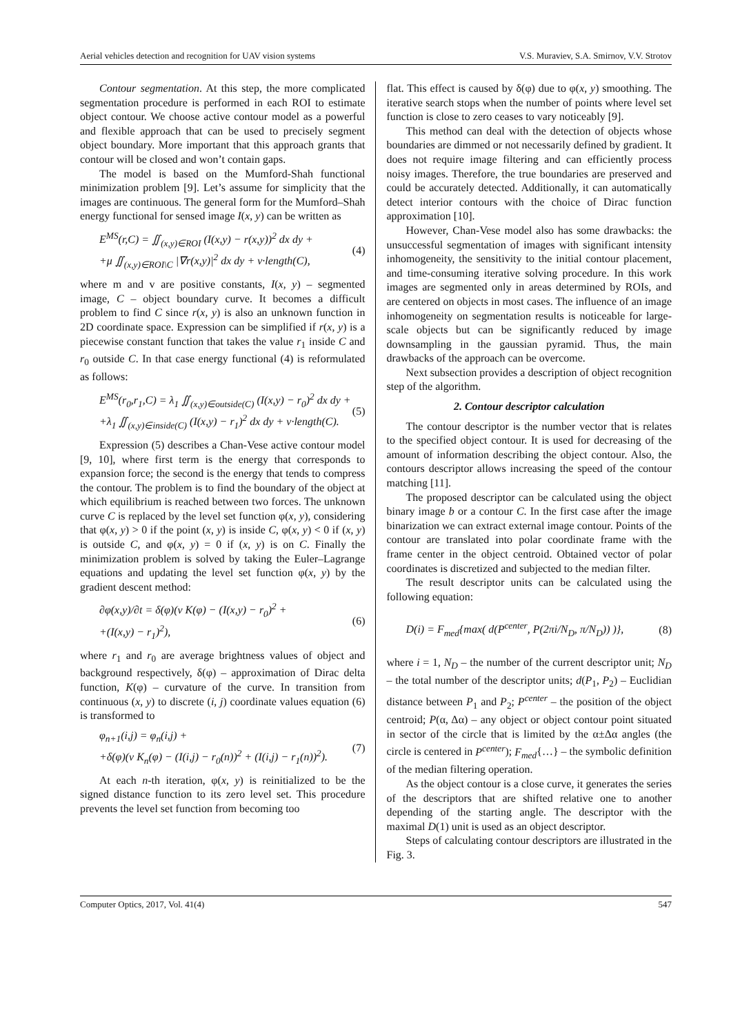Aerial vehicles detection and recognition for UAV vision systems V.S. Muraviev, S.A. Smirnov, V.V. Strotov
Contour segmentation. At this step, the more complicated segmentation procedure is performed in each ROI to estimate object contour. We choose active contour model as a powerful and flexible approach that can be used to precisely segment object boundary. More important that this approach grants that contour will be closed and won’t contain gaps.
The model is based on the Mumford-Shah functional minimization problem [9]. Let’s assume for simplicity that the images are continuous. The general form for the Mumford–Shah energy functional for sensed image I(x, y) can be written as
E<sup>MS</sup>(r,C) = ∬<sub>(x,y)∈ROI</sub> (I(x,y) − r(x,y))<sup>2</sup> dx dy +
+μ ∬<sub>(x,y)∈ROI\C</sub> |∇r(x,y)|<sup>2</sup> dx dy + ν·length(C),
(4)
where m and v are positive constants, I(x, y) – segmented image, C – object boundary curve. It becomes a difficult problem to find C since r(x, y) is also an unknown function in 2D coordinate space. Expression can be simplified if r(x, y) is a piecewise constant function that takes the value r<sub>1</sub> inside C and r<sub>0</sub> outside C. In that case energy functional (4) is reformulated as follows:
E<sup>MS</sup>(r<sub>0</sub>,r<sub>1</sub>,C) = λ<sub>1</sub> ∬<sub>(x,y)∈outside(C)</sub> (I(x,y) − r<sub>0</sub>)<sup>2</sup> dx dy +
+λ<sub>1</sub> ∬<sub>(x,y)∈inside(C)</sub> (I(x,y) − r<sub>1</sub>)<sup>2</sup> dx dy + ν·length(C).
(5)
Expression (5) describes a Chan-Vese active contour model [9, 10], where first term is the energy that corresponds to expansion force; the second is the energy that tends to compress the contour. The problem is to find the boundary of the object at which equilibrium is reached between two forces. The unknown curve C is replaced by the level set function φ(x, y), considering that φ(x, y) > 0 if the point (x, y) is inside C, φ(x, y) < 0 if (x, y) is outside C, and φ(x, y) = 0 if (x, y) is on C. Finally the minimization problem is solved by taking the Euler–Lagrange equations and updating the level set function φ(x, y) by the gradient descent method:
∂φ(x,y)/∂t = δ(φ)(ν K(φ) − (I(x,y) − r<sub>0</sub>)<sup>2</sup> +
+(I(x,y) − r<sub>1</sub>)<sup>2</sup>),
(6)
where r<sub>1</sub> and r<sub>0</sub> are average brightness values of object and background respectively, δ(φ) – approximation of Dirac delta function, K(φ) – curvature of the curve. In transition from continuous (x, y) to discrete (i, j) coordinate values equation (6) is transformed to
φ<sub>n+1</sub>(i,j) = φ<sub>n</sub>(i,j) +
+δ(φ)(ν K<sub>n</sub>(φ) − (I(i,j) − r<sub>0</sub>(n))<sup>2</sup> + (I(i,j) − r<sub>1</sub>(n))<sup>2</sup>).
(7)
At each n-th iteration, φ(x, y) is reinitialized to be the signed distance function to its zero level set. This procedure prevents the level set function from becoming too
flat. This effect is caused by δ(φ) due to φ(x, y) smoothing. The iterative search stops when the number of points where level set function is close to zero ceases to vary noticeably [9].
This method can deal with the detection of objects whose boundaries are dimmed or not necessarily defined by gradient. It does not require image filtering and can efficiently process noisy images. Therefore, the true boundaries are preserved and could be accurately detected. Additionally, it can automatically detect interior contours with the choice of Dirac function approximation [10].
However, Chan-Vese model also has some drawbacks: the unsuccessful segmentation of images with significant intensity inhomogeneity, the sensitivity to the initial contour placement, and time-consuming iterative solving procedure. In this work images are segmented only in areas determined by ROIs, and are centered on objects in most cases. The influence of an image inhomogeneity on segmentation results is noticeable for large-scale objects but can be significantly reduced by image downsampling in the gaussian pyramid. Thus, the main drawbacks of the approach can be overcome.
Next subsection provides a description of object recognition step of the algorithm.
2. Contour descriptor calculation
The contour descriptor is the number vector that is relates to the specified object contour. It is used for decreasing of the amount of information describing the object contour. Also, the contours descriptor allows increasing the speed of the contour matching [11].
The proposed descriptor can be calculated using the object binary image b or a contour C. In the first case after the image binarization we can extract external image contour. Points of the contour are translated into polar coordinate frame with the frame center in the object centroid. Obtained vector of polar coordinates is discretized and subjected to the median filter.
The result descriptor units can be calculated using the following equation:
D(i) = F<sub>med</sub>{max( d(P<sup>center</sup>, P(2πi/N<sub>D</sub>, π/N<sub>D</sub>)) )},
(8)
where i = 1, N<sub>D</sub> – the number of the current descriptor unit; N<sub>D</sub> – the total number of the descriptor units; d(P<sub>1</sub>, P<sub>2</sub>) – Euclidian distance between P<sub>1</sub> and P<sub>2</sub>; P<sup>center</sup> – the position of the object centroid; P(α, Δα) – any object or object contour point situated in sector of the circle that is limited by the α±Δα angles (the circle is centered in P<sup>center</sup>); F<sub>med</sub>{…} – the symbolic definition of the median filtering operation.
As the object contour is a close curve, it generates the series of the descriptors that are shifted relative one to another depending of the starting angle. The descriptor with the maximal D(1) unit is used as an object descriptor.
Steps of calculating contour descriptors are illustrated in the Fig. 3.
Computer Optics, 2017, Vol. 41(4) 547